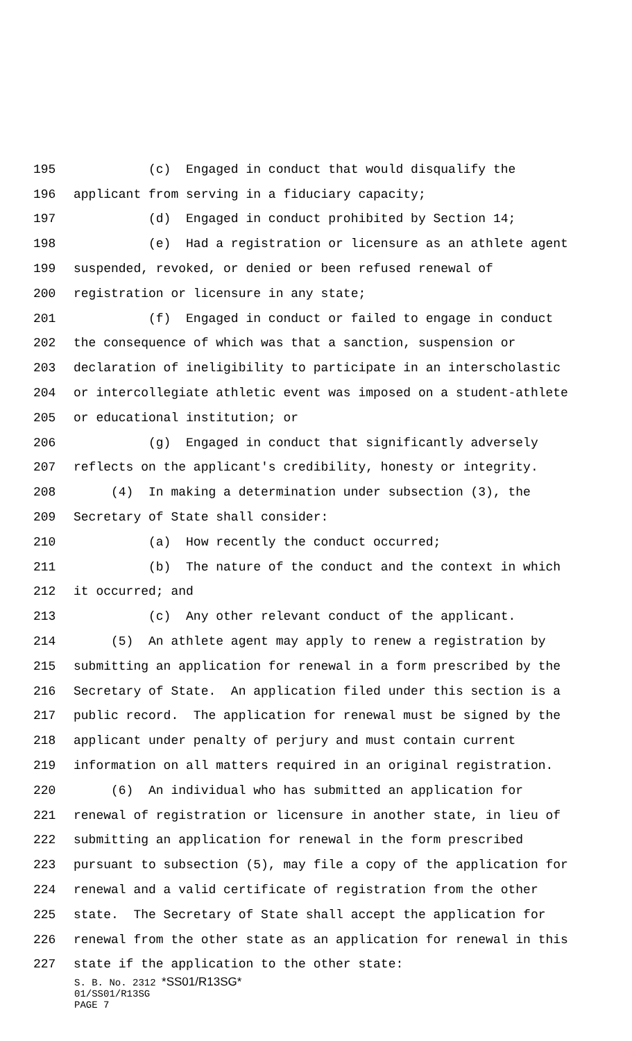195 (c) Engaged in conduct that would disqualify the
196 applicant from serving in a fiduciary capacity;
197 (d) Engaged in conduct prohibited by Section 14;
198 (e) Had a registration or licensure as an athlete agent
199 suspended, revoked, or denied or been refused renewal of
200 registration or licensure in any state;
201 (f) Engaged in conduct or failed to engage in conduct
202 the consequence of which was that a sanction, suspension or
203 declaration of ineligibility to participate in an interscholastic
204 or intercollegiate athletic event was imposed on a student-athlete
205 or educational institution; or
206 (g) Engaged in conduct that significantly adversely
207 reflects on the applicant's credibility, honesty or integrity.
208 (4) In making a determination under subsection (3), the
209 Secretary of State shall consider:
210 (a) How recently the conduct occurred;
211 (b) The nature of the conduct and the context in which
212 it occurred; and
213 (c) Any other relevant conduct of the applicant.
214 (5) An athlete agent may apply to renew a registration by
215 submitting an application for renewal in a form prescribed by the
216 Secretary of State. An application filed under this section is a
217 public record. The application for renewal must be signed by the
218 applicant under penalty of perjury and must contain current
219 information on all matters required in an original registration.
220 (6) An individual who has submitted an application for
221 renewal of registration or licensure in another state, in lieu of
222 submitting an application for renewal in the form prescribed
223 pursuant to subsection (5), may file a copy of the application for
224 renewal and a valid certificate of registration from the other
225 state. The Secretary of State shall accept the application for
226 renewal from the other state as an application for renewal in this
227 state if the application to the other state:
S. B. No. 2312 *SS01/R13SG*
01/SS01/R13SG
PAGE 7